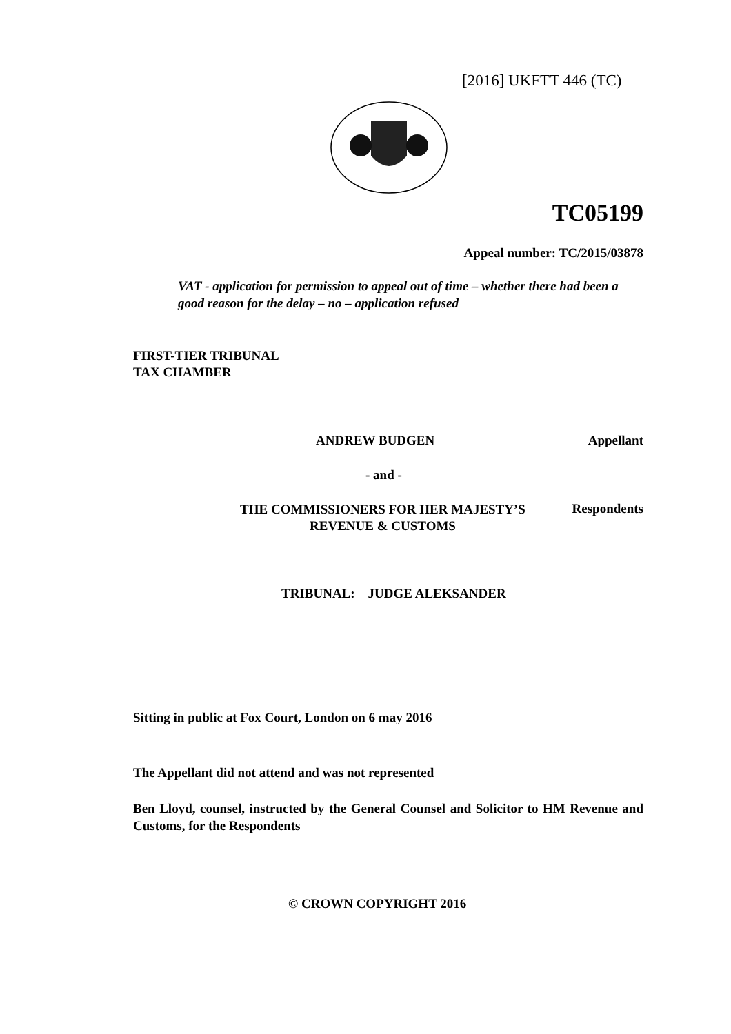[2016] UKFTT 446 (TC)
TC05199
Appeal number: TC/2015/03878
VAT - application for permission to appeal out of time – whether there had been a good reason for the delay – no – application refused
FIRST-TIER TRIBUNAL
TAX CHAMBER
ANDREW BUDGEN
Appellant
- and -
THE COMMISSIONERS FOR HER MAJESTY’S
REVENUE & CUSTOMS
Respondents
TRIBUNAL: JUDGE ALEKSANDER
Sitting in public at Fox Court, London on 6 may 2016
The Appellant did not attend and was not represented
Ben Lloyd, counsel, instructed by the General Counsel and Solicitor to HM Revenue and Customs, for the Respondents
© CROWN COPYRIGHT 2016